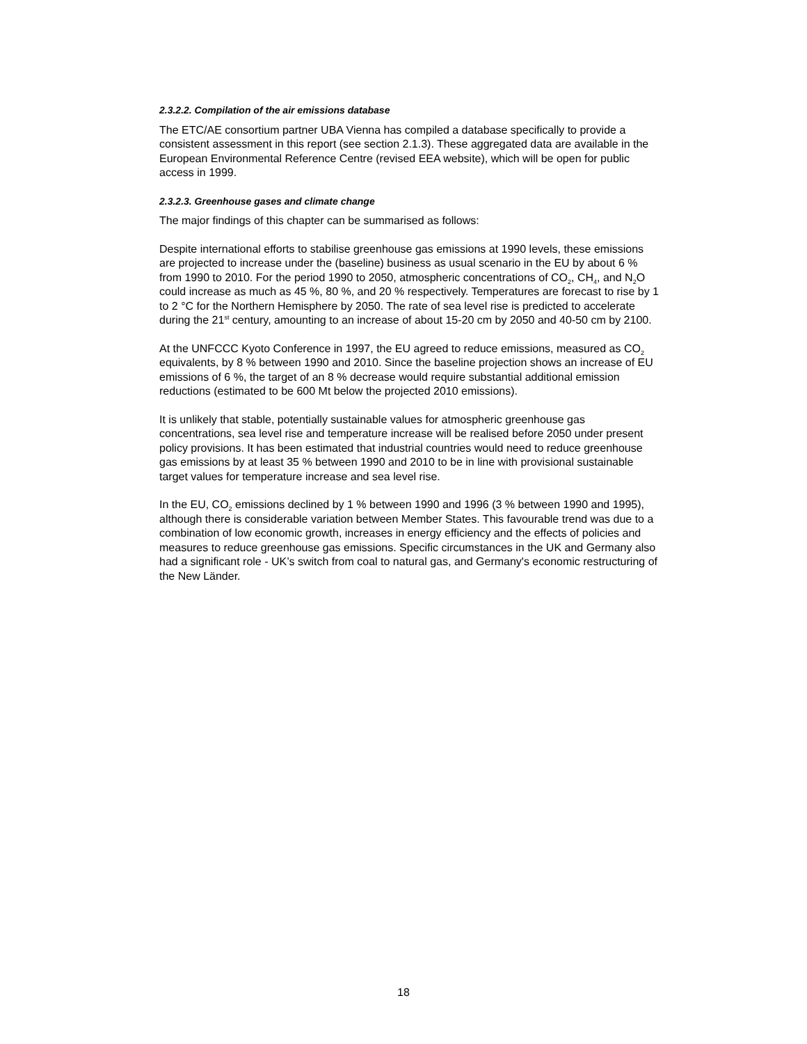2.3.2.2. Compilation of the air emissions database
The ETC/AE consortium partner UBA Vienna has compiled a database specifically to provide a consistent assessment in this report (see section 2.1.3). These aggregated data are available in the European Environmental Reference Centre (revised EEA website), which will be open for public access in 1999.
2.3.2.3. Greenhouse gases and climate change
The major findings of this chapter can be summarised as follows:
Despite international efforts to stabilise greenhouse gas emissions at 1990 levels, these emissions are projected to increase under the (baseline) business as usual scenario in the EU by about 6 % from 1990 to 2010. For the period 1990 to 2050, atmospheric concentrations of CO<sub>2</sub>, CH<sub>4</sub>, and N<sub>2</sub>O could increase as much as 45 %, 80 %, and 20 % respectively. Temperatures are forecast to rise by 1 to 2 °C for the Northern Hemisphere by 2050. The rate of sea level rise is predicted to accelerate during the 21<sup>st</sup> century, amounting to an increase of about 15-20 cm by 2050 and 40-50 cm by 2100.
At the UNFCCC Kyoto Conference in 1997, the EU agreed to reduce emissions, measured as CO<sub>2</sub> equivalents, by 8 % between 1990 and 2010. Since the baseline projection shows an increase of EU emissions of 6 %, the target of an 8 % decrease would require substantial additional emission reductions (estimated to be 600 Mt below the projected 2010 emissions).
It is unlikely that stable, potentially sustainable values for atmospheric greenhouse gas concentrations, sea level rise and temperature increase will be realised before 2050 under present policy provisions. It has been estimated that industrial countries would need to reduce greenhouse gas emissions by at least 35 % between 1990 and 2010 to be in line with provisional sustainable target values for temperature increase and sea level rise.
In the EU, CO<sub>2</sub> emissions declined by 1 % between 1990 and 1996 (3 % between 1990 and 1995), although there is considerable variation between Member States. This favourable trend was due to a combination of low economic growth, increases in energy efficiency and the effects of policies and measures to reduce greenhouse gas emissions. Specific circumstances in the UK and Germany also had a significant role - UK’s switch from coal to natural gas, and Germany's economic restructuring of the New Länder.
18